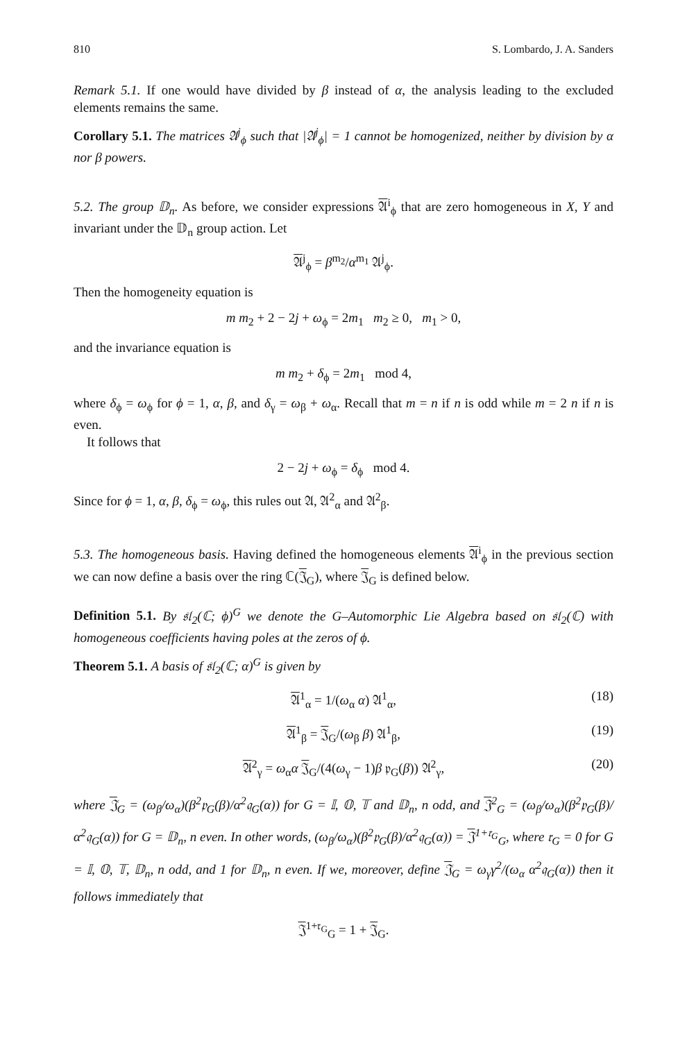810 S. Lombardo, J. A. Sanders
Remark 5.1. If one would have divided by β instead of α, the analysis leading to the excluded elements remains the same.
Corollary 5.1. The matrices 𝔄<sup>j</sup><sub>ϕ</sub> such that |𝔄<sup>j</sup><sub>ϕ</sub>| = 1 cannot be homogenized, neither by division by α nor β powers.
5.2. The group 𝔻<sub>n</sub>. As before, we consider expressions 𝔄<sup>i</sup><sub>ϕ</sub> that are zero homogeneous in X, Y and invariant under the 𝔻<sub>n</sub> group action. Let
𝔄<sup>j</sup><sub>ϕ</sub> = β<sup>m<sub>2</sub></sup>/α<sup>m<sub>1</sub></sup> 𝔄<sup>j</sup><sub>ϕ</sub>.
Then the homogeneity equation is
m m<sub>2</sub> + 2 − 2j + ω<sub>ϕ</sub> = 2m<sub>1</sub> m<sub>2</sub> ≥ 0, m<sub>1</sub> > 0,
and the invariance equation is
m m<sub>2</sub> + δ<sub>ϕ</sub> = 2m<sub>1</sub> mod 4,
where δ<sub>ϕ</sub> = ω<sub>ϕ</sub> for ϕ = 1, α, β, and δ<sub>γ</sub> = ω<sub>β</sub> + ω<sub>α</sub>. Recall that m = n if n is odd while m = 2 n if n is even.
It follows that
2 − 2j + ω<sub>ϕ</sub> = δ<sub>ϕ</sub> mod 4.
Since for ϕ = 1, α, β, δ<sub>ϕ</sub> = ω<sub>ϕ</sub>, this rules out 𝔄, 𝔄<sup>2</sup><sub>α</sub> and 𝔄<sup>2</sup><sub>β</sub>.
5.3. The homogeneous basis. Having defined the homogeneous elements 𝔄<sup>i</sup><sub>ϕ</sub> in the previous section we can now define a basis over the ring ℂ(𝔍<sub>G</sub>), where 𝔍<sub>G</sub> is defined below.
Definition 5.1. By 𝔰𝔩<sub>2</sub>(ℂ; ϕ)<sup>G</sup> we denote the G–Automorphic Lie Algebra based on 𝔰𝔩<sub>2</sub>(ℂ) with homogeneous coefficients having poles at the zeros of ϕ.
Theorem 5.1. A basis of 𝔰𝔩<sub>2</sub>(ℂ; α)<sup>G</sup> is given by
𝔄<sup>1</sup><sub>α</sub> = 1/(ω<sub>α</sub> α) 𝔄<sup>1</sup><sub>α</sub>, (18)
𝔄<sup>1</sup><sub>β</sub> = 𝔍<sub>G</sub>/(ω<sub>β</sub> β) 𝔄<sup>1</sup><sub>β</sub>, (19)
𝔄<sup>2</sup><sub>γ</sub> = ω<sub>α</sub>α 𝔍<sub>G</sub>/(4(ω<sub>γ</sub> − 1)β 𝔭<sub>G</sub>(β)) 𝔄<sup>2</sup><sub>γ</sub>, (20)
where 𝔍<sub>G</sub> = (ω<sub>β</sub>/ω<sub>α</sub>)(β<sup>2</sup>𝔭<sub>G</sub>(β)/α<sup>2</sup>𝔮<sub>G</sub>(α)) for G = 𝕀, 𝕆, 𝕋 and 𝔻<sub>n</sub>, n odd, and 𝔍<sup>2</sup><sub>G</sub> = (ω<sub>β</sub>/ω<sub>α</sub>)(β<sup>2</sup>𝔭<sub>G</sub>(β)/α<sup>2</sup>𝔮<sub>G</sub>(α)) for G = 𝔻<sub>n</sub>, n even. In other words, (ω<sub>β</sub>/ω<sub>α</sub>)(β<sup>2</sup>𝔭<sub>G</sub>(β)/α<sup>2</sup>𝔮<sub>G</sub>(α)) = 𝔍<sup>1+𝔯<sub>G</sub></sup><sub>G</sub>, where 𝔯<sub>G</sub> = 0 for G = 𝕀, 𝕆, 𝕋, 𝔻<sub>n</sub>, n odd, and 1 for 𝔻<sub>n</sub>, n even. If we, moreover, define 𝔍<sub>G</sub> = ω<sub>γ</sub>γ<sup>2</sup>/(ω<sub>α</sub> α<sup>2</sup>𝔮<sub>G</sub>(α)) then it follows immediately that
𝔍<sup>1+𝔯<sub>G</sub></sup><sub>G</sub> = 1 + 𝔍<sub>G</sub>.